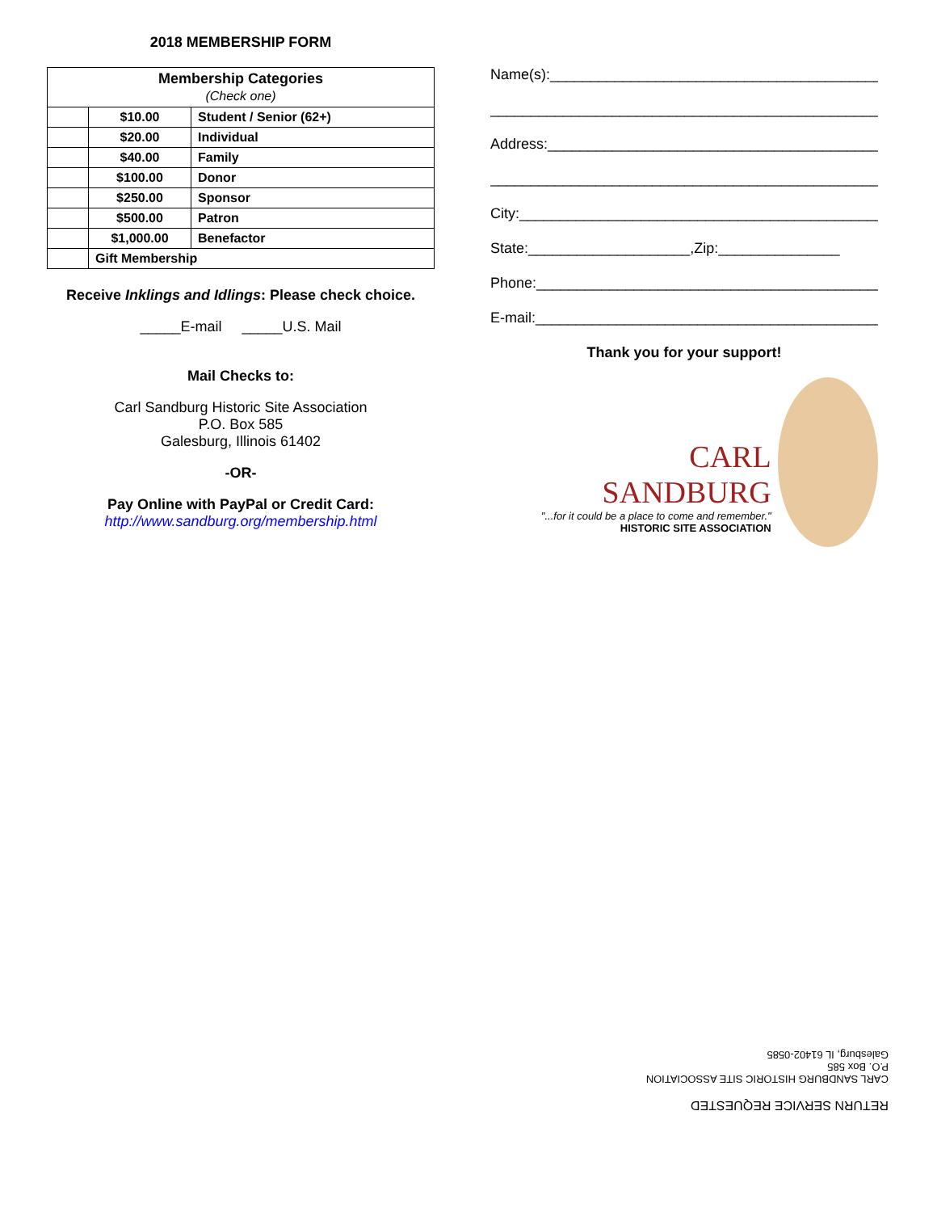2018 MEMBERSHIP FORM
| Membership Categories (Check one) | | |
| --- | --- | --- |
| | $10.00 | Student / Senior (62+) |
| | $20.00 | Individual |
| | $40.00 | Family |
| | $100.00 | Donor |
| | $250.00 | Sponsor |
| | $500.00 | Patron |
| | $1,000.00 | Benefactor |
| | Gift Membership | |
Receive Inklings and Idlings: Please check choice.
_____E-mail _____U.S. Mail
Mail Checks to:
Carl Sandburg Historic Site Association
P.O. Box 585
Galesburg, Illinois 61402
-OR-
Pay Online with PayPal or Credit Card:
http://www.sandburg.org/membership.html
Name(s):__________________________________________
__________________________________________________ ,
Address:__________________________________________
__________________________________________________
City:_____________________________________________
State:____________________,Zip:_______________
Phone:____________________________________________
E-mail:___________________________________________
Thank you for your support!
CARL
SANDBURG
"...for it could be a place to come and remember." HISTORIC SITE ASSOCIATION
RETURN SERVICE REQUESTED
CARL SANDBURG HISTORIC SITE ASSOCIATION
P.O. Box 585
Galesburg, IL 61402-0585